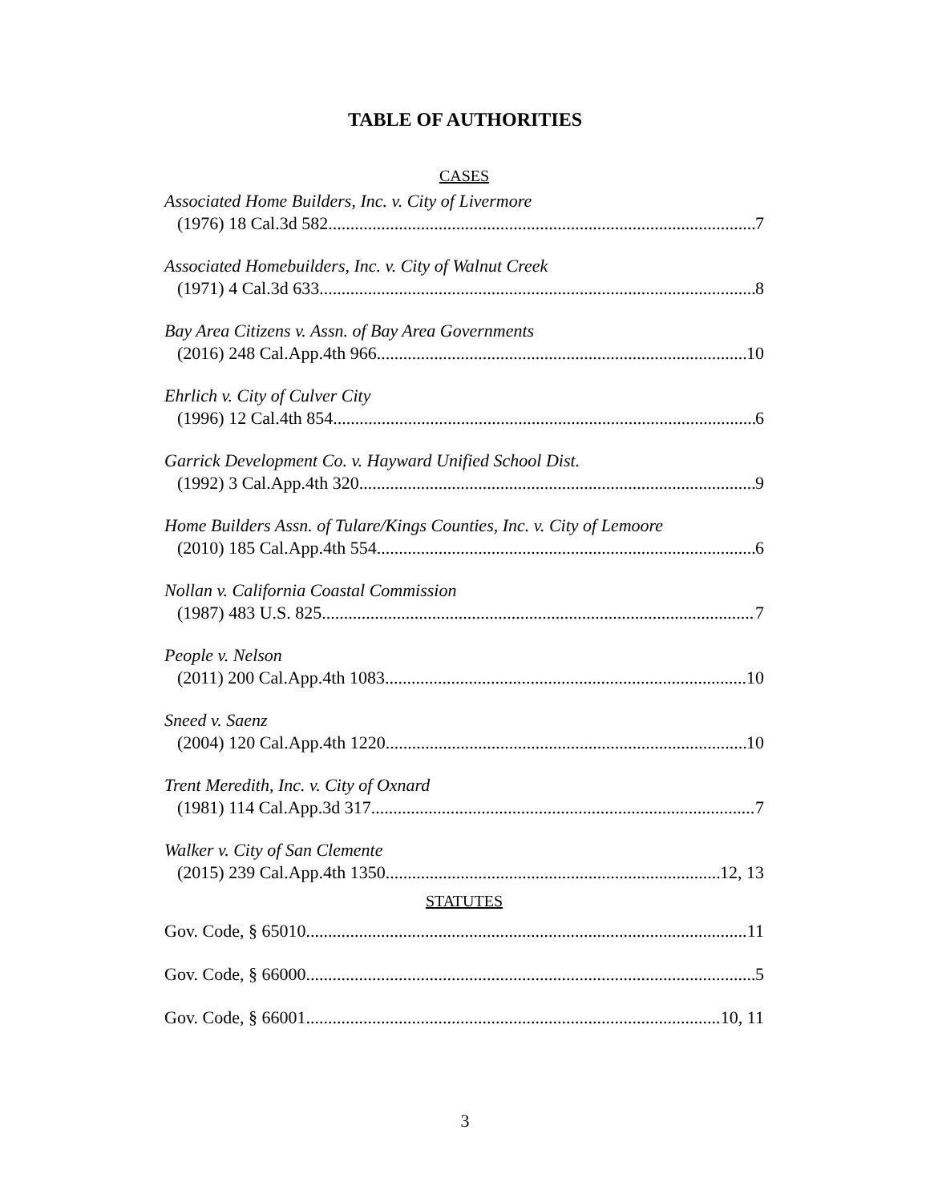TABLE OF AUTHORITIES
CASES
Associated Home Builders, Inc. v. City of Livermore
(1976) 18 Cal.3d 582 7
Associated Homebuilders, Inc. v. City of Walnut Creek
(1971) 4 Cal.3d 633 8
Bay Area Citizens v. Assn. of Bay Area Governments
(2016) 248 Cal.App.4th 966 10
Ehrlich v. City of Culver City
(1996) 12 Cal.4th 854 6
Garrick Development Co. v. Hayward Unified School Dist.
(1992) 3 Cal.App.4th 320 9
Home Builders Assn. of Tulare/Kings Counties, Inc. v. City of Lemoore
(2010) 185 Cal.App.4th 554 6
Nollan v. California Coastal Commission
(1987) 483 U.S. 825 7
People v. Nelson
(2011) 200 Cal.App.4th 1083 10
Sneed v. Saenz
(2004) 120 Cal.App.4th 1220 10
Trent Meredith, Inc. v. City of Oxnard
(1981) 114 Cal.App.3d 317 7
Walker v. City of San Clemente
(2015) 239 Cal.App.4th 1350 12, 13
STATUTES
Gov. Code, § 65010 11
Gov. Code, § 66000 5
Gov. Code, § 66001 10, 11
3